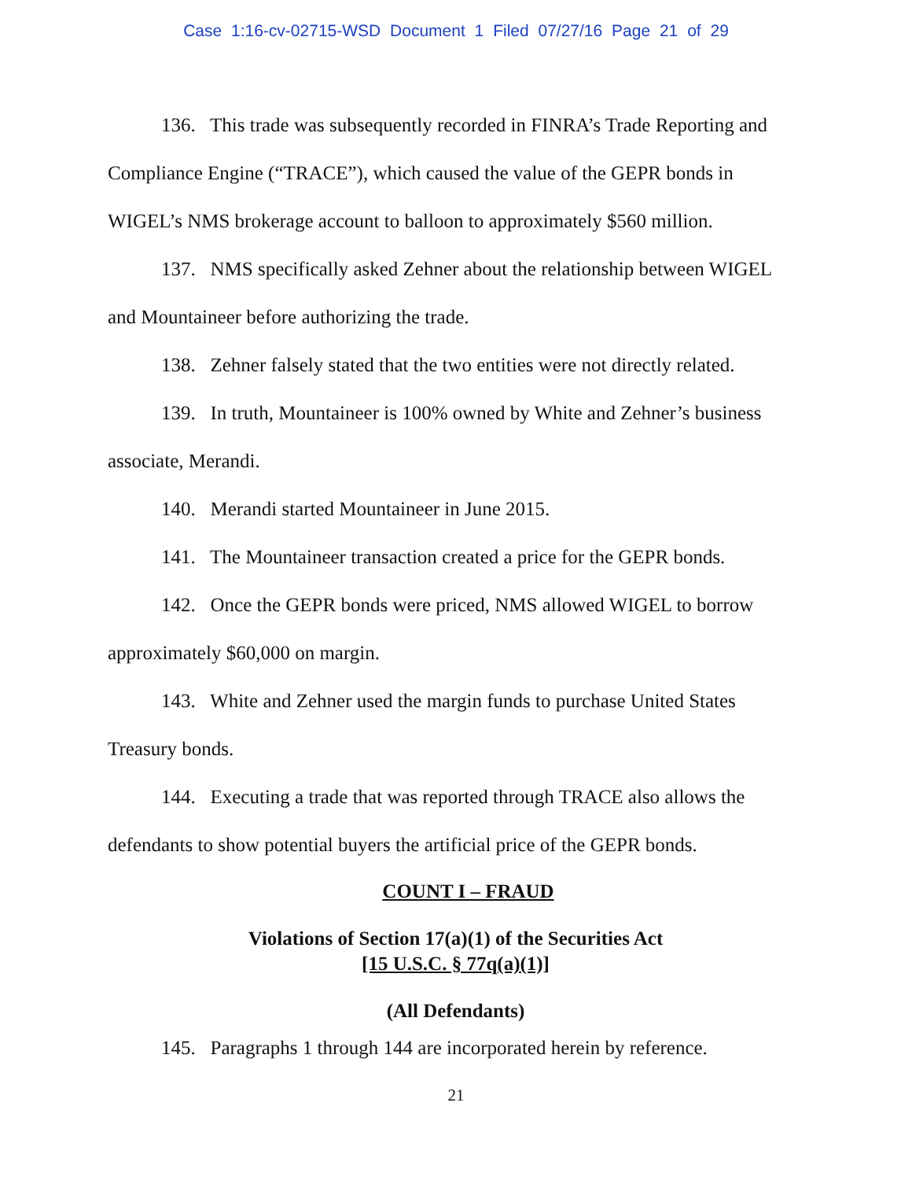Case 1:16-cv-02715-WSD Document 1 Filed 07/27/16 Page 21 of 29
136. This trade was subsequently recorded in FINRA’s Trade Reporting and Compliance Engine (“TRACE”), which caused the value of the GEPR bonds in WIGEL’s NMS brokerage account to balloon to approximately $560 million.
137. NMS specifically asked Zehner about the relationship between WIGEL and Mountaineer before authorizing the trade.
138. Zehner falsely stated that the two entities were not directly related.
139. In truth, Mountaineer is 100% owned by White and Zehner’s business associate, Merandi.
140. Merandi started Mountaineer in June 2015.
141. The Mountaineer transaction created a price for the GEPR bonds.
142. Once the GEPR bonds were priced, NMS allowed WIGEL to borrow approximately $60,000 on margin.
143. White and Zehner used the margin funds to purchase United States Treasury bonds.
144. Executing a trade that was reported through TRACE also allows the defendants to show potential buyers the artificial price of the GEPR bonds.
COUNT I – FRAUD
Violations of Section 17(a)(1) of the Securities Act
[15 U.S.C. § 77q(a)(1)]
(All Defendants)
145. Paragraphs 1 through 144 are incorporated herein by reference.
21